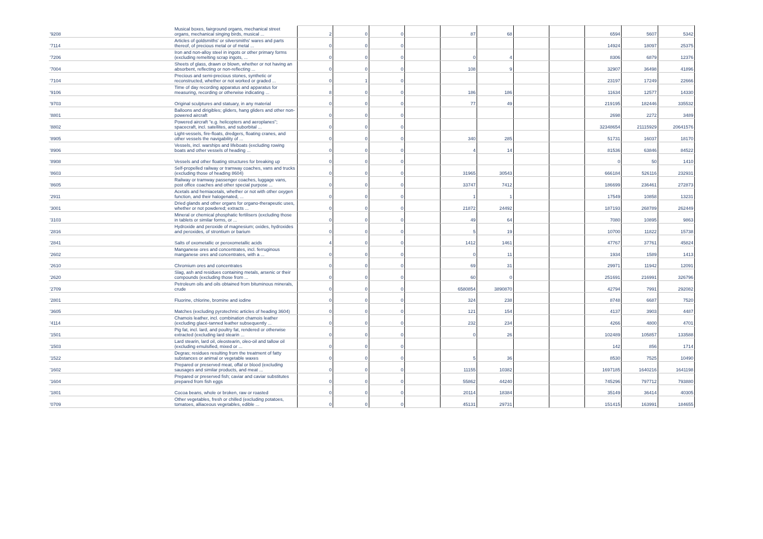| '9208 | Musical boxes, fairground organs, mechanical street organs, mechanical singing birds, musical ... | 2 | 0 | 0 | | 87 | 68 | | | 6594 | 5607 | 5342 |
| '7114 | Articles of goldsmiths' or silversmiths' wares and parts thereof, of precious metal or of metal ... | 0 | 0 | 0 | | | | | | 14924 | 18097 | 25375 |
| '7206 | Iron and non-alloy steel in ingots or other primary forms (excluding remelting scrap ingots, ... | 0 | 0 | 0 | | 0 | 4 | | | 8306 | 6879 | 12376 |
| '7004 | Sheets of glass, drawn or blown, whether or not having an absorbent, reflecting or non-reflecting ... | 0 | 0 | 0 | | 108 | 9 | | | 32907 | 36498 | 41896 |
| '7104 | Precious and semi-precious stones, synthetic or reconstructed, whether or not worked or graded ... | 0 | 1 | 0 | | | | | | 23197 | 17249 | 22666 |
| '9106 | Time of day recording apparatus and apparatus for measuring, recording or otherwise indicating ... | 8 | 0 | 0 | | 186 | 186 | | | 11634 | 12577 | 14330 |
| '9703 | Original sculptures and statuary, in any material | 0 | 0 | 0 | | 77 | 49 | | | 219195 | 182446 | 335532 |
| '8801 | Balloons and dirigibles; gliders, hang gliders and other non-powered aircraft | 0 | 0 | 0 | | | | | | 2698 | 2272 | 3489 |
| '8802 | Powered aircraft "e.g. helicopters and aeroplanes"; spacecraft, incl. satellites, and suborbital ... | 0 | 0 | 0 | | | | | | 32348654 | 21115929 | 20641576 |
| '8905 | Light-vessels, fire-floats, dredgers, floating cranes, and other vessels the navigability of ... | 0 | 0 | 0 | | 340 | 285 | | | 51731 | 16037 | 18170 |
| '8906 | Vessels, incl. warships and lifeboats (excluding rowing boats and other vessels of heading ... | 0 | 0 | 0 | | 4 | 14 | | | 81536 | 63846 | 84522 |
| '8908 | Vessels and other floating structures for breaking up | 0 | 0 | 0 | | | | | | 0 | 50 | 1410 |
| '8603 | Self-propelled railway or tramway coaches, vans and trucks (excluding those of heading 8604) | 0 | 0 | 0 | | 31965 | 30543 | | | 666184 | 526116 | 232931 |
| '8605 | Railway or tramway passenger coaches, luggage vans, post office coaches and other special purpose ... | 0 | 0 | 0 | | 33747 | 7412 | | | 186699 | 236461 | 272873 |
| '2911 | Acetals and hemiacetals, whether or not with other oxygen function, and their halogenated, ... | 0 | 0 | 0 | | 1 | 1 | | | 17549 | 10858 | 13231 |
| '3001 | Dried glands and other organs for organo-therapeutic uses, whether or not powdered; extracts ... | 0 | 0 | 0 | | 21872 | 24492 | | | 187193 | 268789 | 262449 |
| '3103 | Mineral or chemical phosphatic fertilisers (excluding those in tablets or similar forms, or ... | 0 | 0 | 0 | | 49 | 64 | | | 7080 | 10895 | 9863 |
| '2816 | Hydroxide and peroxide of magnesium; oxides, hydroxides and peroxides, of strontium or barium | 0 | 0 | 0 | | 5 | 19 | | | 10700 | 11822 | 15738 |
| '2841 | Salts of oxometallic or peroxometallic acids | 4 | 0 | 0 | | 1412 | 1461 | | | 47767 | 37761 | 45824 |
| '2602 | Manganese ores and concentrates, incl. ferruginous manganese ores and concentrates, with a ... | 0 | 0 | 0 | | 0 | 11 | | | 1934 | 1589 | 1413 |
| '2610 | Chromium ores and concentrates | 0 | 0 | 0 | | 69 | 31 | | | 29971 | 11942 | 12091 |
| '2620 | Slag, ash and residues containing metals, arsenic or their compounds (excluding those from ... | 0 | 0 | 0 | | 60 | 0 | | | 251691 | 216991 | 326796 |
| '2709 | Petroleum oils and oils obtained from bituminous minerals, crude | 0 | 0 | 0 | | 6580854 | 3890870 | | | 42794 | 7991 | 292082 |
| '2801 | Fluorine, chlorine, bromine and iodine | 0 | 0 | 0 | | 324 | 238 | | | 8748 | 6687 | 7520 |
| '3605 | Matches (excluding pyrotechnic articles of heading 3604) | 0 | 0 | 0 | | 121 | 154 | | | 4137 | 3903 | 4487 |
| '4114 | Chamois leather, incl. combination chamois leather (excluding glacé-tanned leather subsequently ... | 0 | 0 | 0 | | 232 | 234 | | | 4266 | 4800 | 4701 |
| '1501 | Pig fat, incl. lard, and poultry fat, rendered or otherwise extracted (excluding lard stearin ... | 0 | 0 | 0 | | 0 | 26 | | | 102489 | 105857 | 133588 |
| '1503 | Lard stearin, lard oil, oleostearin, oleo-oil and tallow oil (excluding emulsified, mixed or ... | 0 | 0 | 0 | | | | | | 142 | 856 | 1714 |
| '1522 | Degras; residues resulting from the treatment of fatty substances or animal or vegetable waxes | 0 | 0 | 0 | | 5 | 36 | | | 8530 | 7525 | 10490 |
| '1602 | Prepared or preserved meat, offal or blood (excluding sausages and similar products, and meat ... | 0 | 0 | 0 | | 11155 | 10382 | | | 1697185 | 1640216 | 1641198 |
| '1604 | Prepared or preserved fish; caviar and caviar substitutes prepared from fish eggs | 0 | 0 | 0 | | 55862 | 44240 | | | 745296 | 797712 | 793880 |
| '1801 | Cocoa beans, whole or broken, raw or roasted | 0 | 0 | 0 | | 20114 | 18384 | | | 35149 | 36414 | 40305 |
| '0709 | Other vegetables, fresh or chilled (excluding potatoes, tomatoes, alliaceous vegetables, edible ... | 0 | 0 | 0 | | 45131 | 29731 | | | 151415 | 163991 | 184655 |